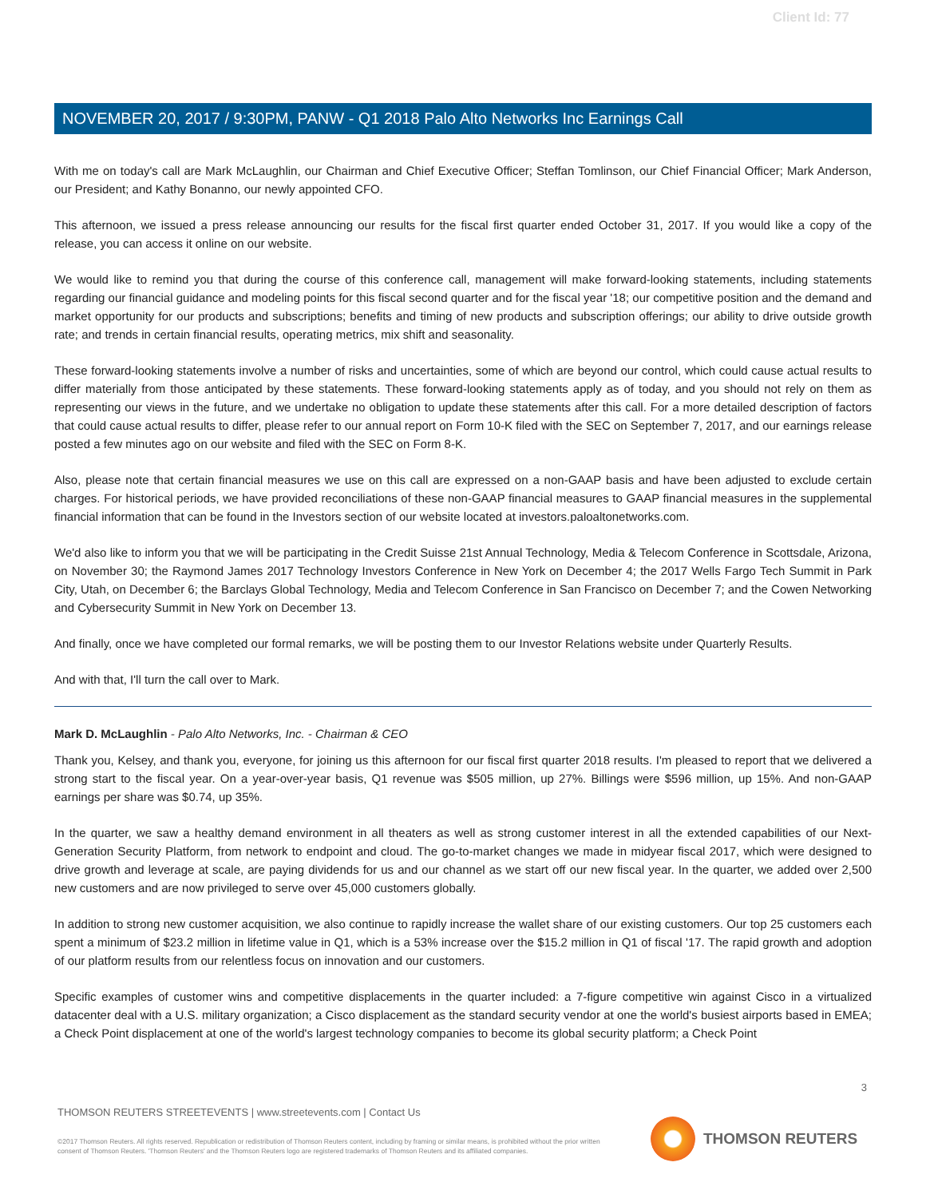Client Id: 77
NOVEMBER 20, 2017 / 9:30PM, PANW - Q1 2018 Palo Alto Networks Inc Earnings Call
With me on today's call are Mark McLaughlin, our Chairman and Chief Executive Officer; Steffan Tomlinson, our Chief Financial Officer; Mark Anderson, our President; and Kathy Bonanno, our newly appointed CFO.
This afternoon, we issued a press release announcing our results for the fiscal first quarter ended October 31, 2017. If you would like a copy of the release, you can access it online on our website.
We would like to remind you that during the course of this conference call, management will make forward-looking statements, including statements regarding our financial guidance and modeling points for this fiscal second quarter and for the fiscal year '18; our competitive position and the demand and market opportunity for our products and subscriptions; benefits and timing of new products and subscription offerings; our ability to drive outside growth rate; and trends in certain financial results, operating metrics, mix shift and seasonality.
These forward-looking statements involve a number of risks and uncertainties, some of which are beyond our control, which could cause actual results to differ materially from those anticipated by these statements. These forward-looking statements apply as of today, and you should not rely on them as representing our views in the future, and we undertake no obligation to update these statements after this call. For a more detailed description of factors that could cause actual results to differ, please refer to our annual report on Form 10-K filed with the SEC on September 7, 2017, and our earnings release posted a few minutes ago on our website and filed with the SEC on Form 8-K.
Also, please note that certain financial measures we use on this call are expressed on a non-GAAP basis and have been adjusted to exclude certain charges. For historical periods, we have provided reconciliations of these non-GAAP financial measures to GAAP financial measures in the supplemental financial information that can be found in the Investors section of our website located at investors.paloaltonetworks.com.
We'd also like to inform you that we will be participating in the Credit Suisse 21st Annual Technology, Media & Telecom Conference in Scottsdale, Arizona, on November 30; the Raymond James 2017 Technology Investors Conference in New York on December 4; the 2017 Wells Fargo Tech Summit in Park City, Utah, on December 6; the Barclays Global Technology, Media and Telecom Conference in San Francisco on December 7; and the Cowen Networking and Cybersecurity Summit in New York on December 13.
And finally, once we have completed our formal remarks, we will be posting them to our Investor Relations website under Quarterly Results.
And with that, I'll turn the call over to Mark.
Mark D. McLaughlin - Palo Alto Networks, Inc. - Chairman & CEO
Thank you, Kelsey, and thank you, everyone, for joining us this afternoon for our fiscal first quarter 2018 results. I'm pleased to report that we delivered a strong start to the fiscal year. On a year-over-year basis, Q1 revenue was $505 million, up 27%. Billings were $596 million, up 15%. And non-GAAP earnings per share was $0.74, up 35%.
In the quarter, we saw a healthy demand environment in all theaters as well as strong customer interest in all the extended capabilities of our Next-Generation Security Platform, from network to endpoint and cloud. The go-to-market changes we made in midyear fiscal 2017, which were designed to drive growth and leverage at scale, are paying dividends for us and our channel as we start off our new fiscal year. In the quarter, we added over 2,500 new customers and are now privileged to serve over 45,000 customers globally.
In addition to strong new customer acquisition, we also continue to rapidly increase the wallet share of our existing customers. Our top 25 customers each spent a minimum of $23.2 million in lifetime value in Q1, which is a 53% increase over the $15.2 million in Q1 of fiscal '17. The rapid growth and adoption of our platform results from our relentless focus on innovation and our customers.
Specific examples of customer wins and competitive displacements in the quarter included: a 7-figure competitive win against Cisco in a virtualized datacenter deal with a U.S. military organization; a Cisco displacement as the standard security vendor at one the world's busiest airports based in EMEA; a Check Point displacement at one of the world's largest technology companies to become its global security platform; a Check Point
3
THOMSON REUTERS STREETEVENTS | www.streetevents.com | Contact Us
©2017 Thomson Reuters. All rights reserved. Republication or redistribution of Thomson Reuters content, including by framing or similar means, is prohibited without the prior written consent of Thomson Reuters. 'Thomson Reuters' and the Thomson Reuters logo are registered trademarks of Thomson Reuters and its affiliated companies.
THOMSON REUTERS